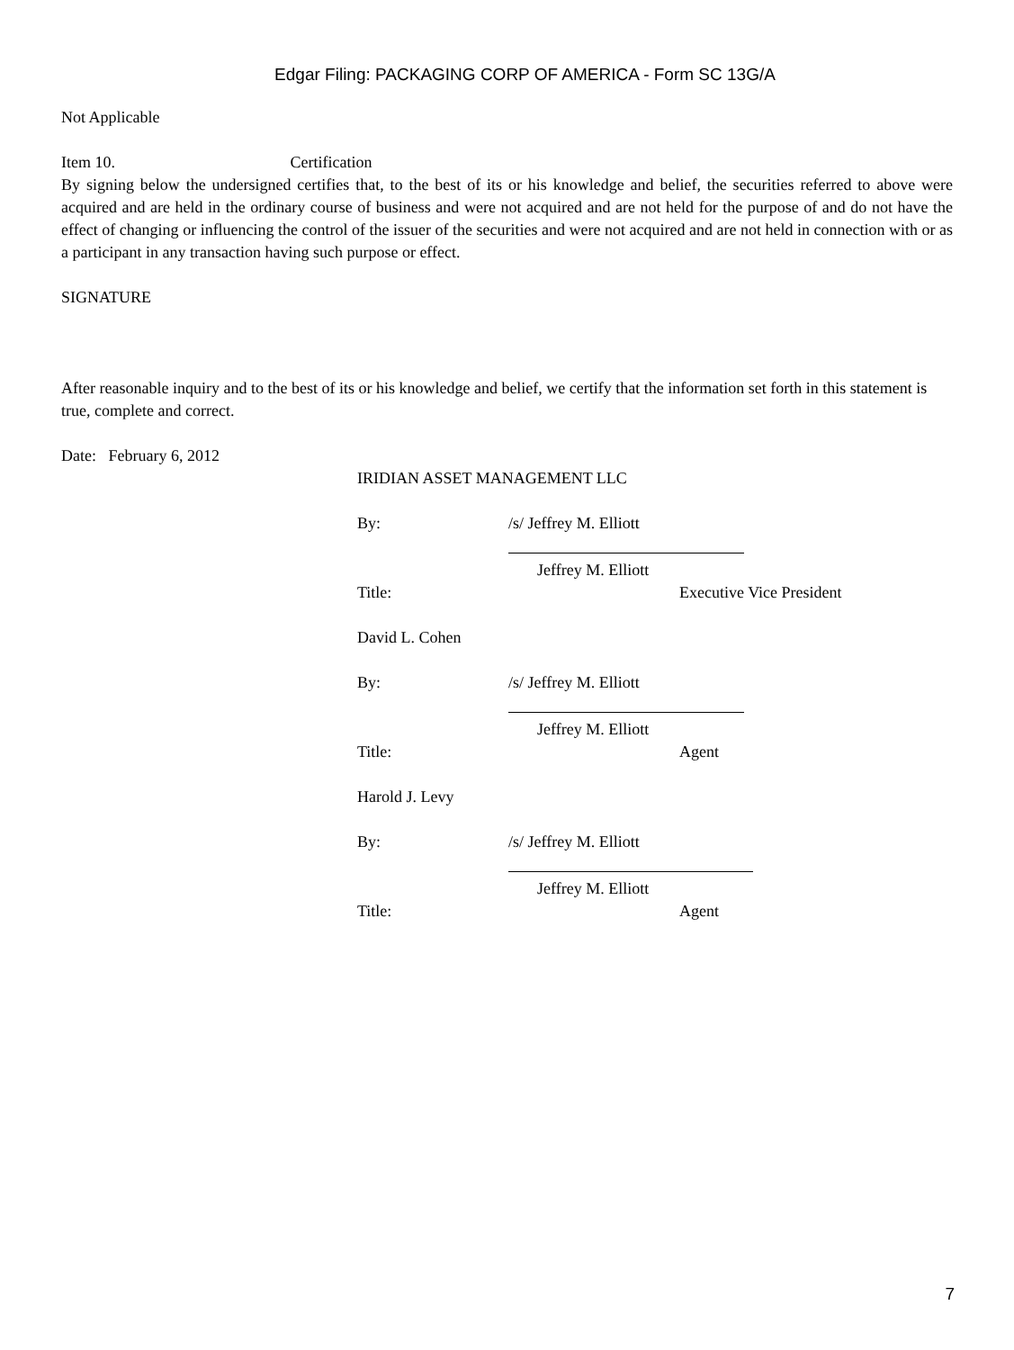Edgar Filing: PACKAGING CORP OF AMERICA - Form SC 13G/A
Not Applicable
Item 10. Certification
By signing below the undersigned certifies that, to the best of its or his knowledge and belief, the securities referred to above were acquired and are held in the ordinary course of business and were not acquired and are not held for the purpose of and do not have the effect of changing or influencing the control of the issuer of the securities and were not acquired and are not held in connection with or as a participant in any transaction having such purpose or effect.
SIGNATURE
After reasonable inquiry and to the best of its or his knowledge and belief, we certify that the information set forth in this statement is true, complete and correct.
Date: February 6, 2012
IRIDIAN ASSET MANAGEMENT LLC
By: /s/ Jeffrey M. Elliott
Jeffrey M. Elliott
Title: Executive Vice President
David L. Cohen
By: /s/ Jeffrey M. Elliott
Jeffrey M. Elliott
Title: Agent
Harold J. Levy
By: /s/ Jeffrey M. Elliott
Jeffrey M. Elliott
Title: Agent
7